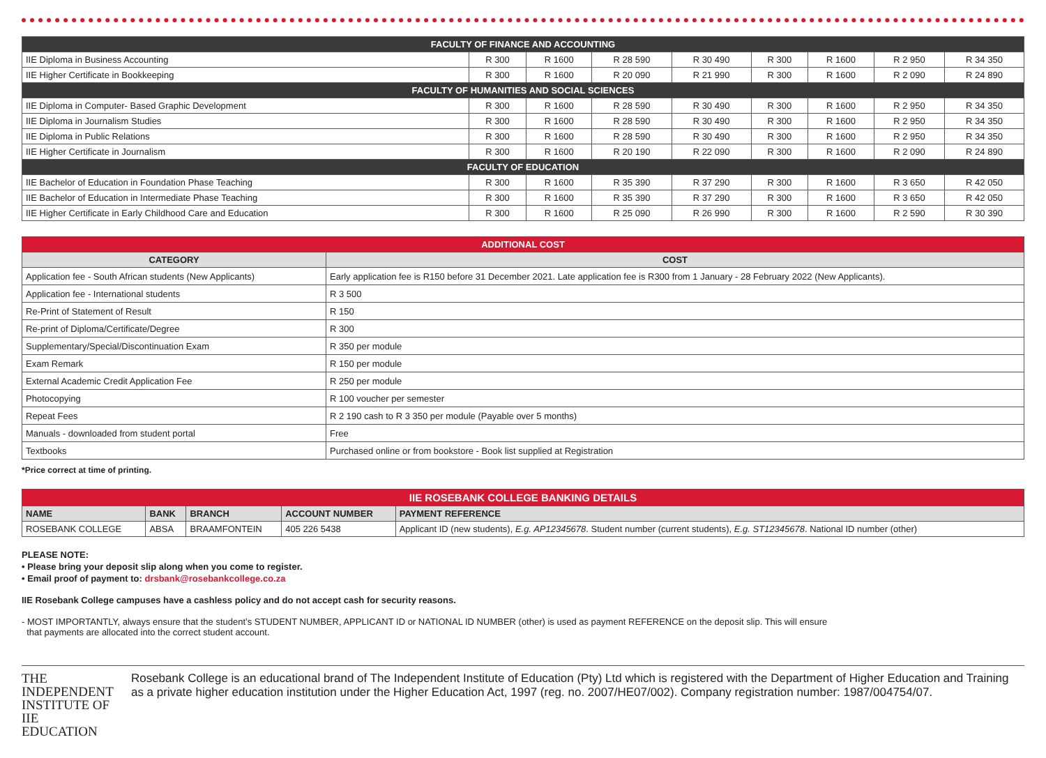| FACULTY OF FINANCE AND ACCOUNTING | | | | | | | | |
| IIE Diploma in Business Accounting | R 300 | R 1600 | R 28 590 | R 30 490 | R 300 | R 1600 | R 2 950 | R 34 350 |
| IIE Higher Certificate in Bookkeeping | R 300 | R 1600 | R 20 090 | R 21 990 | R 300 | R 1600 | R 2 090 | R 24 890 |
| FACULTY OF HUMANITIES AND SOCIAL SCIENCES | | | | | | | | |
| IIE Diploma in Computer- Based Graphic Development | R 300 | R 1600 | R 28 590 | R 30 490 | R 300 | R 1600 | R 2 950 | R 34 350 |
| IIE Diploma in Journalism Studies | R 300 | R 1600 | R 28 590 | R 30 490 | R 300 | R 1600 | R 2 950 | R 34 350 |
| IIE Diploma in Public Relations | R 300 | R 1600 | R 28 590 | R 30 490 | R 300 | R 1600 | R 2 950 | R 34 350 |
| IIE Higher Certificate in Journalism | R 300 | R 1600 | R 20 190 | R 22 090 | R 300 | R 1600 | R 2 090 | R 24 890 |
| FACULTY OF EDUCATION | | | | | | | | |
| IIE Bachelor of Education in Foundation Phase Teaching | R 300 | R 1600 | R 35 390 | R 37 290 | R 300 | R 1600 | R 3 650 | R 42 050 |
| IIE Bachelor of Education in Intermediate Phase Teaching | R 300 | R 1600 | R 35 390 | R 37 290 | R 300 | R 1600 | R 3 650 | R 42 050 |
| IIE Higher Certificate in Early Childhood Care and Education | R 300 | R 1600 | R 25 090 | R 26 990 | R 300 | R 1600 | R 2 590 | R 30 390 |
| ADDITIONAL COST | |
| --- | --- |
| CATEGORY | COST |
| Application fee - South African students (New Applicants) | Early application fee is R150 before 31 December 2021. Late application fee is R300 from 1 January - 28 February 2022 (New Applicants). |
| Application fee - International students | R 3 500 |
| Re-Print of Statement of Result | R 150 |
| Re-print of Diploma/Certificate/Degree | R 300 |
| Supplementary/Special/Discontinuation Exam | R 350 per module |
| Exam Remark | R 150 per module |
| External Academic Credit Application Fee | R 250 per module |
| Photocopying | R 100 voucher per semester |
| Repeat Fees | R 2 190 cash to R 3 350 per module (Payable over 5 months) |
| Manuals - downloaded from student portal | Free |
| Textbooks | Purchased online or from bookstore - Book list supplied at Registration |
*Price correct at time of printing.
| IIE ROSEBANK COLLEGE BANKING DETAILS | | | | |
| --- | --- | --- | --- | --- |
| NAME | BANK | BRANCH | ACCOUNT NUMBER | PAYMENT REFERENCE |
| ROSEBANK COLLEGE | ABSA | BRAAMFONTEIN | 405 226 5438 | Applicant ID (new students), E.g. AP12345678 . Student number (current students), E.g. ST12345678 . National ID number (other) |
PLEASE NOTE:
• Please bring your deposit slip along when you come to register.
• Email proof of payment to: drsbank@rosebankcollege.co.za
IIE Rosebank College campuses have a cashless policy and do not accept cash for security reasons.
- MOST IMPORTANTLY, always ensure that the student’s STUDENT NUMBER, APPLICANT ID or NATIONAL ID NUMBER (other) is used as payment REFERENCE on the deposit slip. This will ensure
that payments are allocated into the correct student account.
THE INDEPENDENT
INSTITUTE OF
IIE EDUCATION
Rosebank College is an educational brand of The Independent Institute of Education (Pty) Ltd which is registered with the Department of Higher Education and Training as a private higher education institution under the Higher Education Act, 1997 (reg. no. 2007/HE07/002). Company registration number: 1987/004754/07.